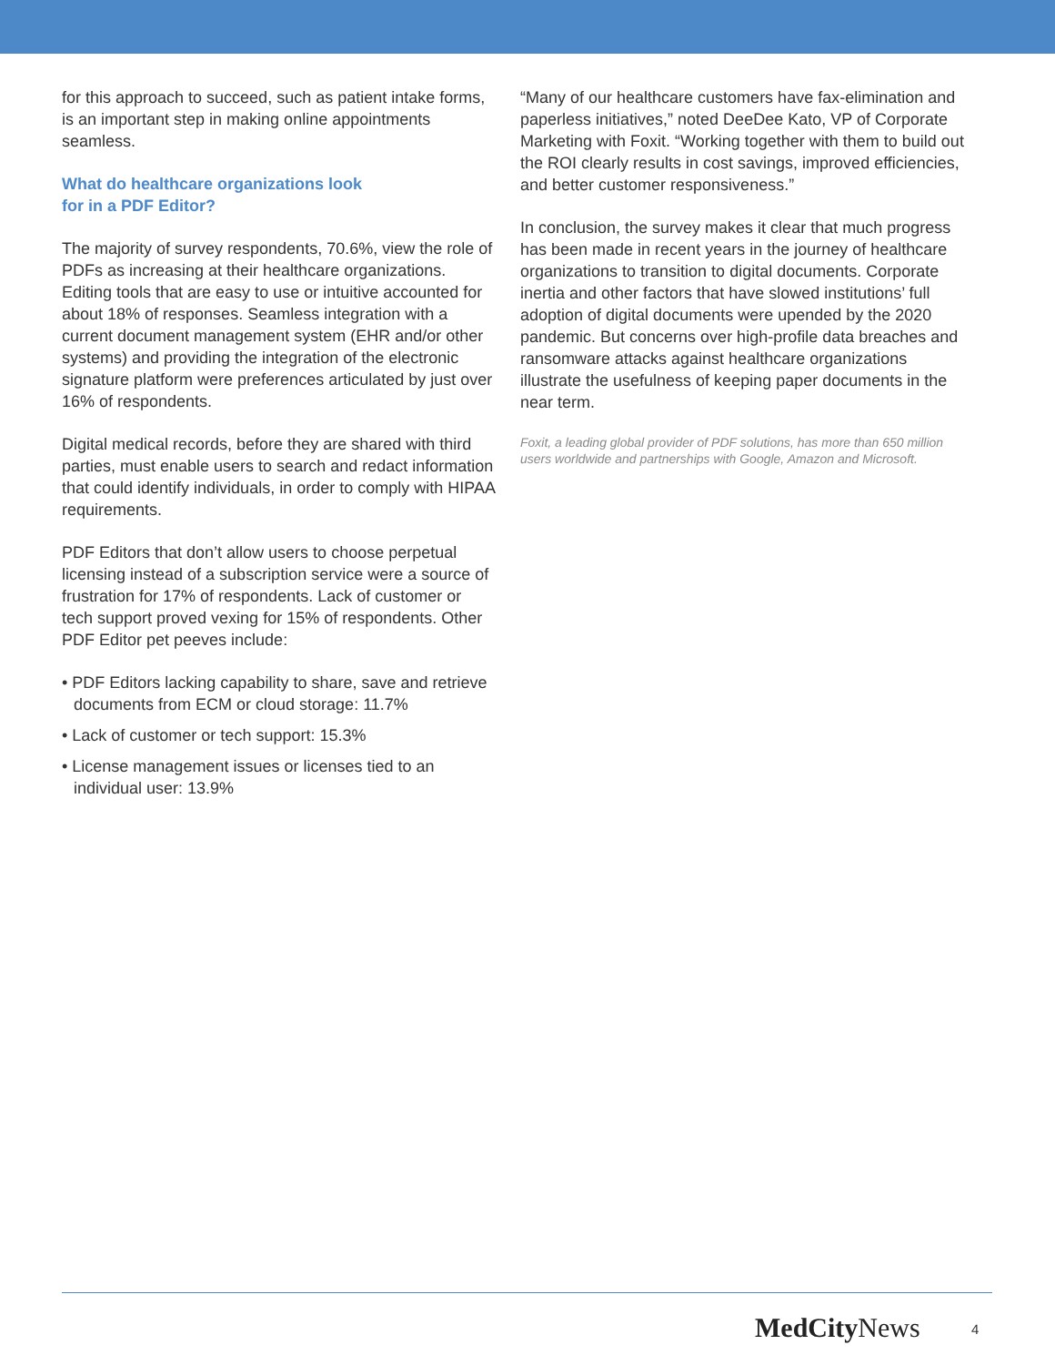for this approach to succeed, such as patient intake forms, is an important step in making online appointments seamless.
What do healthcare organizations look
for in a PDF Editor?
The majority of survey respondents, 70.6%, view the role of PDFs as increasing at their healthcare organizations. Editing tools that are easy to use or intuitive accounted for about 18% of responses. Seamless integration with a current document management system (EHR and/or other systems) and providing the integration of the electronic signature platform were preferences articulated by just over 16% of respondents.
Digital medical records, before they are shared with third parties, must enable users to search and redact information that could identify individuals, in order to comply with HIPAA requirements.
PDF Editors that don’t allow users to choose perpetual licensing instead of a subscription service were a source of frustration for 17% of respondents. Lack of customer or tech support proved vexing for 15% of respondents. Other PDF Editor pet peeves include:
• PDF Editors lacking capability to share, save and retrieve documents from ECM or cloud storage: 11.7%
• Lack of customer or tech support: 15.3%
• License management issues or licenses tied to an individual user: 13.9%
“Many of our healthcare customers have fax-elimination and paperless initiatives,” noted DeeDee Kato, VP of Corporate Marketing with Foxit. “Working together with them to build out the ROI clearly results in cost savings, improved efficiencies, and better customer responsiveness.”
In conclusion, the survey makes it clear that much progress has been made in recent years in the journey of healthcare organizations to transition to digital documents. Corporate inertia and other factors that have slowed institutions’ full adoption of digital documents were upended by the 2020 pandemic. But concerns over high-profile data breaches and ransomware attacks against healthcare organizations illustrate the usefulness of keeping paper documents in the near term.
Foxit, a leading global provider of PDF solutions, has more than 650 million users worldwide and partnerships with Google, Amazon and Microsoft.
MedCity News 4